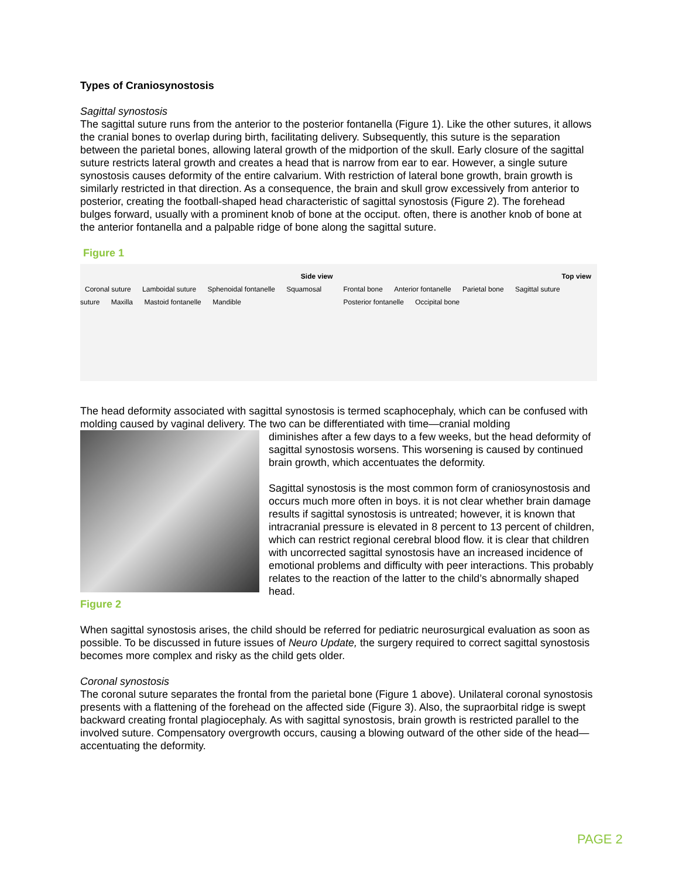Types of Craniosynostosis
Sagittal synostosis
The sagittal suture runs from the anterior to the posterior fontanella (Figure 1). Like the other sutures, it allows the cranial bones to overlap during birth, facilitating delivery. Subsequently, this suture is the separation between the parietal bones, allowing lateral growth of the midportion of the skull. Early closure of the sagittal suture restricts lateral growth and creates a head that is narrow from ear to ear. However, a single suture synostosis causes deformity of the entire calvarium. With restriction of lateral bone growth, brain growth is similarly restricted in that direction. As a consequence, the brain and skull grow excessively from anterior to posterior, creating the football-shaped head characteristic of sagittal synostosis (Figure 2). The forehead bulges forward, usually with a prominent knob of bone at the occiput. often, there is another knob of bone at the anterior fontanella and a palpable ridge of bone along the sagittal suture.
Figure 1
Side view
Coronal suture Lamboidal suture Sphenoidal fontanelle Squamosal suture Maxilla Mastoid fontanelle Mandible
Top view
Frontal bone Anterior fontanelle Parietal bone Sagittal suture Posterior fontanelle Occipital bone
The head deformity associated with sagittal synostosis is termed scaphocephaly, which can be confused with molding caused by vaginal delivery. The two can be differentiated with time—cranial molding
diminishes after a few days to a few weeks, but the head deformity of sagittal synostosis worsens. This worsening is caused by continued brain growth, which accentuates the deformity.
Sagittal synostosis is the most common form of craniosynostosis and occurs much more often in boys. it is not clear whether brain damage results if sagittal synostosis is untreated; however, it is known that intracranial pressure is elevated in 8 percent to 13 percent of children, which can restrict regional cerebral blood flow. it is clear that children with uncorrected sagittal synostosis have an increased incidence of emotional problems and difficulty with peer interactions. This probably relates to the reaction of the latter to the child’s abnormally shaped head.
Figure 2
When sagittal synostosis arises, the child should be referred for pediatric neurosurgical evaluation as soon as possible. To be discussed in future issues of Neuro Update, the surgery required to correct sagittal synostosis becomes more complex and risky as the child gets older.
Coronal synostosis
The coronal suture separates the frontal from the parietal bone (Figure 1 above). Unilateral coronal synostosis presents with a flattening of the forehead on the affected side (Figure 3). Also, the supraorbital ridge is swept backward creating frontal plagiocephaly. As with sagittal synostosis, brain growth is restricted parallel to the involved suture. Compensatory overgrowth occurs, causing a blowing outward of the other side of the head—accentuating the deformity.
PAGE 2